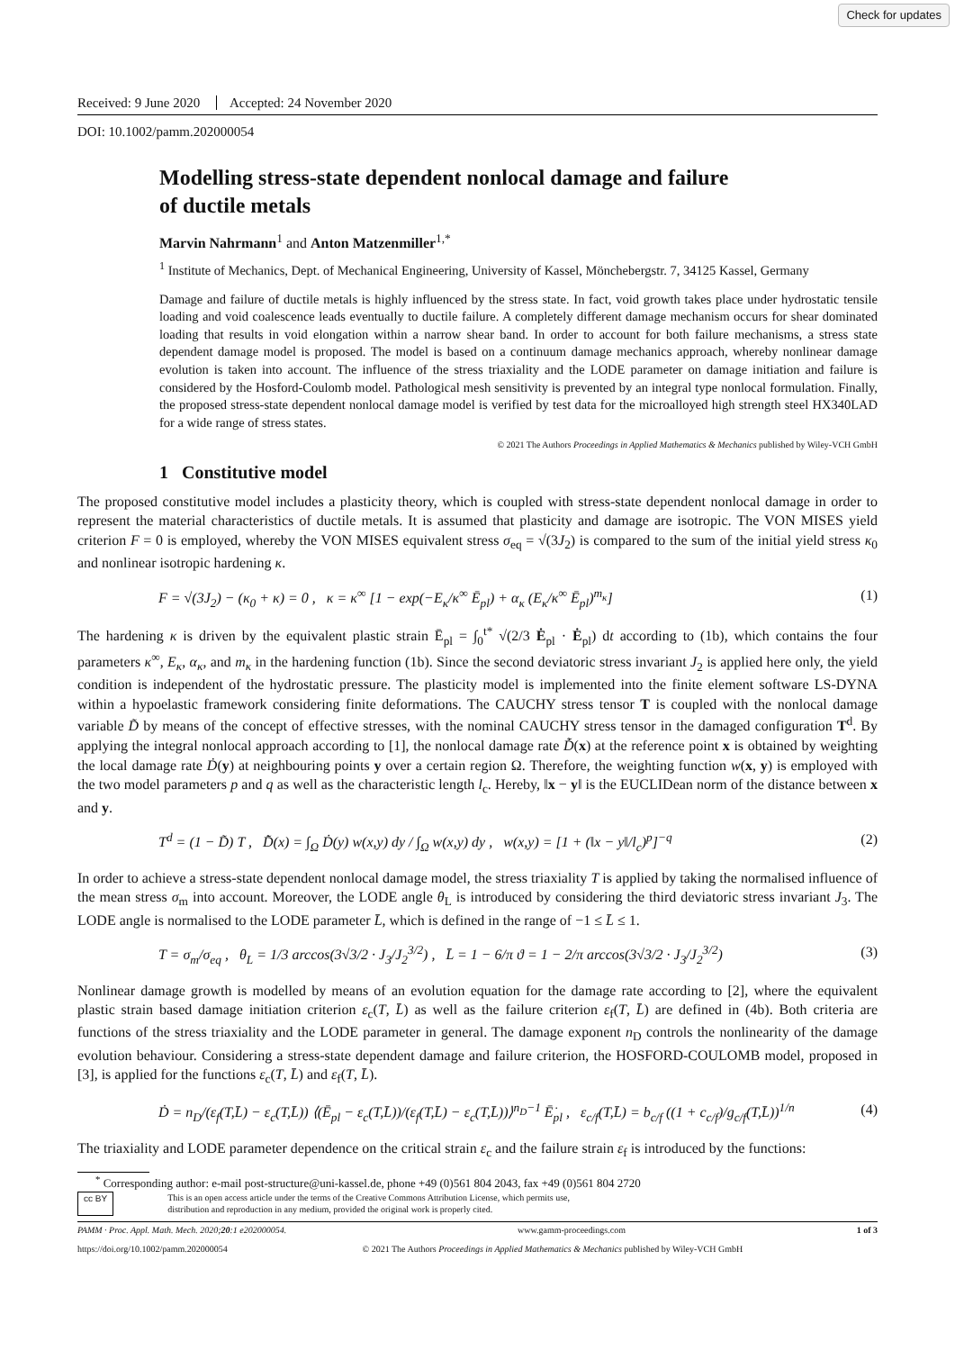Check for updates
Received: 9 June 2020 Accepted: 24 November 2020
DOI: 10.1002/pamm.202000054
Modelling stress-state dependent nonlocal damage and failure
of ductile metals
Marvin Nahrmann<sup>1</sup> and Anton Matzenmiller<sup>1,*</sup>
<sup>1</sup> Institute of Mechanics, Dept. of Mechanical Engineering, University of Kassel, Mönchebergstr. 7, 34125 Kassel, Germany
Damage and failure of ductile metals is highly influenced by the stress state. In fact, void growth takes place under hydrostatic tensile loading and void coalescence leads eventually to ductile failure. A completely different damage mechanism occurs for shear dominated loading that results in void elongation within a narrow shear band. In order to account for both failure mechanisms, a stress state dependent damage model is proposed. The model is based on a continuum damage mechanics approach, whereby nonlinear damage evolution is taken into account. The influence of the stress triaxiality and the LODE parameter on damage initiation and failure is considered by the Hosford-Coulomb model. Pathological mesh sensitivity is prevented by an integral type nonlocal formulation. Finally, the proposed stress-state dependent nonlocal damage model is verified by test data for the microalloyed high strength steel HX340LAD for a wide range of stress states.
© 2021 The Authors Proceedings in Applied Mathematics & Mechanics published by Wiley-VCH GmbH
1 Constitutive model
The proposed constitutive model includes a plasticity theory, which is coupled with stress-state dependent nonlocal damage in order to represent the material characteristics of ductile metals. It is assumed that plasticity and damage are isotropic. The VON MISES yield criterion F = 0 is employed, whereby the VON MISES equivalent stress σ<sub>eq</sub> = √(3J<sub>2</sub>) is compared to the sum of the initial yield stress κ<sub>0</sub> and nonlinear isotropic hardening κ.
F = √(3J<sub>2</sub>) − (κ<sub>0</sub> + κ) = 0 , κ = κ<sup>∞</sup> [1 − exp(−E<sub>κ</sub>/κ<sup>∞</sup> Ē<sub>pl</sub>) + α<sub>κ</sub> (E<sub>κ</sub>/κ<sup>∞</sup> Ē<sub>pl</sub>)<sup>m<sub>κ</sub></sup>] (1)
The hardening κ is driven by the equivalent plastic strain Ē<sub>pl</sub> = ∫<sub>0</sub><sup>t*</sup> √(2/3 Ė<sub>pl</sub> · Ė<sub>pl</sub>) dt according to (1b), which contains the four parameters κ<sup>∞</sup>, E<sub>κ</sub>, α<sub>κ</sub>, and m<sub>κ</sub> in the hardening function (1b). Since the second deviatoric stress invariant J<sub>2</sub> is applied here only, the yield condition is independent of the hydrostatic pressure. The plasticity model is implemented into the finite element software LS-DYNA within a hypoelastic framework considering finite deformations. The CAUCHY stress tensor T is coupled with the nonlocal damage variable D̃ by means of the concept of effective stresses, with the nominal CAUCHY stress tensor in the damaged configuration T<sup>d</sup>. By applying the integral nonlocal approach according to [1], the nonlocal damage rate D̃̇(x) at the reference point x is obtained by weighting the local damage rate Ḋ(y) at neighbouring points y over a certain region Ω. Therefore, the weighting function w(x, y) is employed with the two model parameters p and q as well as the characteristic length l<sub>c</sub>. Hereby, ‖x − y‖ is the EUCLIDean norm of the distance between x and y.
T<sup>d</sup> = (1 − D̃) T , D̃̇(x) = ∫<sub>Ω</sub> Ḋ(y) w(x,y) dy / ∫<sub>Ω</sub> w(x,y) dy , w(x,y) = [1 + (‖x − y‖/l<sub>c</sub>)<sup>p</sup>]<sup>−q</sup> (2)
In order to achieve a stress-state dependent nonlocal damage model, the stress triaxiality T is applied by taking the normalised influence of the mean stress σ<sub>m</sub> into account. Moreover, the LODE angle θ<sub>L</sub> is introduced by considering the third deviatoric stress invariant J<sub>3</sub>. The LODE angle is normalised to the LODE parameter L̄, which is defined in the range of −1 ≤ L̄ ≤ 1.
T = σ<sub>m</sub>/σ<sub>eq</sub> , θ<sub>L</sub> = 1/3 arccos(3√3/2 · J<sub>3</sub>/J<sub>2</sub><sup>3/2</sup>) , L̄ = 1 − 6/π ϑ = 1 − 2/π arccos(3√3/2 · J<sub>3</sub>/J<sub>2</sub><sup>3/2</sup>) (3)
Nonlinear damage growth is modelled by means of an evolution equation for the damage rate according to [2], where the equivalent plastic strain based damage initiation criterion ε<sub>c</sub>(T, L̄) as well as the failure criterion ε<sub>f</sub>(T, L̄) are defined in (4b). Both criteria are functions of the stress triaxiality and the LODE parameter in general. The damage exponent n<sub>D</sub> controls the nonlinearity of the damage evolution behaviour. Considering a stress-state dependent damage and failure criterion, the HOSFORD-COULOMB model, proposed in [3], is applied for the functions ε<sub>c</sub>(T, L̄) and ε<sub>f</sub>(T, L̄).
Ḋ = n<sub>D</sub>/(ε<sub>f</sub>(T,L̄) − ε<sub>c</sub>(T,L̄)) ⟨(Ē<sub>pl</sub> − ε<sub>c</sub>(T,L̄))/(ε<sub>f</sub>(T,L̄) − ε<sub>c</sub>(T,L̄))⟩<sup>n<sub>D</sub>−1</sup> Ē̇<sub>pl</sub> , ε<sub>c/f</sub>(T,L̄) = b<sub>c/f</sub> ((1 + c<sub>c/f</sub>)/g<sub>c/f</sub>(T,L̄))<sup>1/n</sup> (4)
The triaxiality and LODE parameter dependence on the critical strain ε<sub>c</sub> and the failure strain ε<sub>f</sub> is introduced by the functions:
<sup>*</sup> Corresponding author: e-mail post-structure@uni-kassel.de, phone +49 (0)561 804 2043, fax +49 (0)561 804 2720
cc BY This is an open access article under the terms of the Creative Commons Attribution License, which permits use,
distribution and reproduction in any medium, provided the original work is properly cited.
PAMM · Proc. Appl. Math. Mech. 2020;20:1 e202000054. www.gamm-proceedings.com 1 of 3
https://doi.org/10.1002/pamm.202000054 © 2021 The Authors Proceedings in Applied Mathematics & Mechanics published by Wiley-VCH GmbH